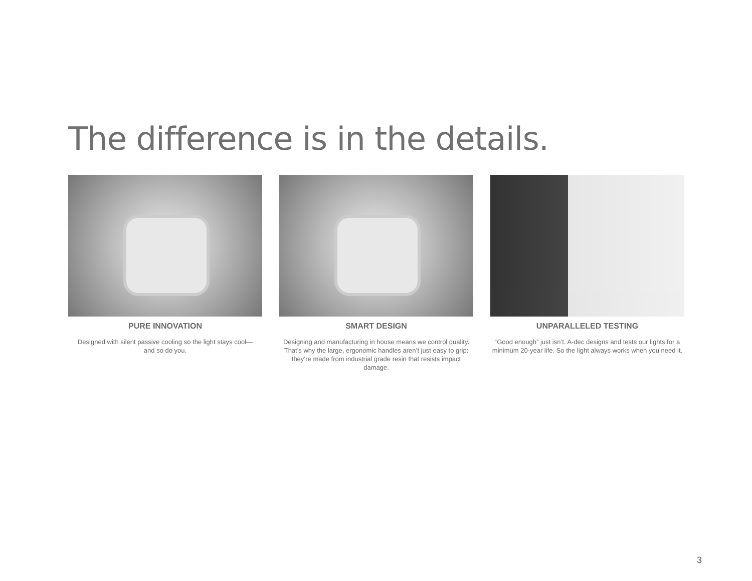The difference is in the details.
PURE INNOVATION
Designed with silent passive cooling so the light stays cool—
and so do you.
SMART DESIGN
Designing and manufacturing in house means we control quality. That’s why the large, ergonomic handles aren’t just easy to grip: they’re made from industrial grade resin that resists impact damage.
UNPARALLELED TESTING
“Good enough” just isn’t. A-dec designs and tests our lights for a minimum 20-year life. So the light always works when you need it.
3